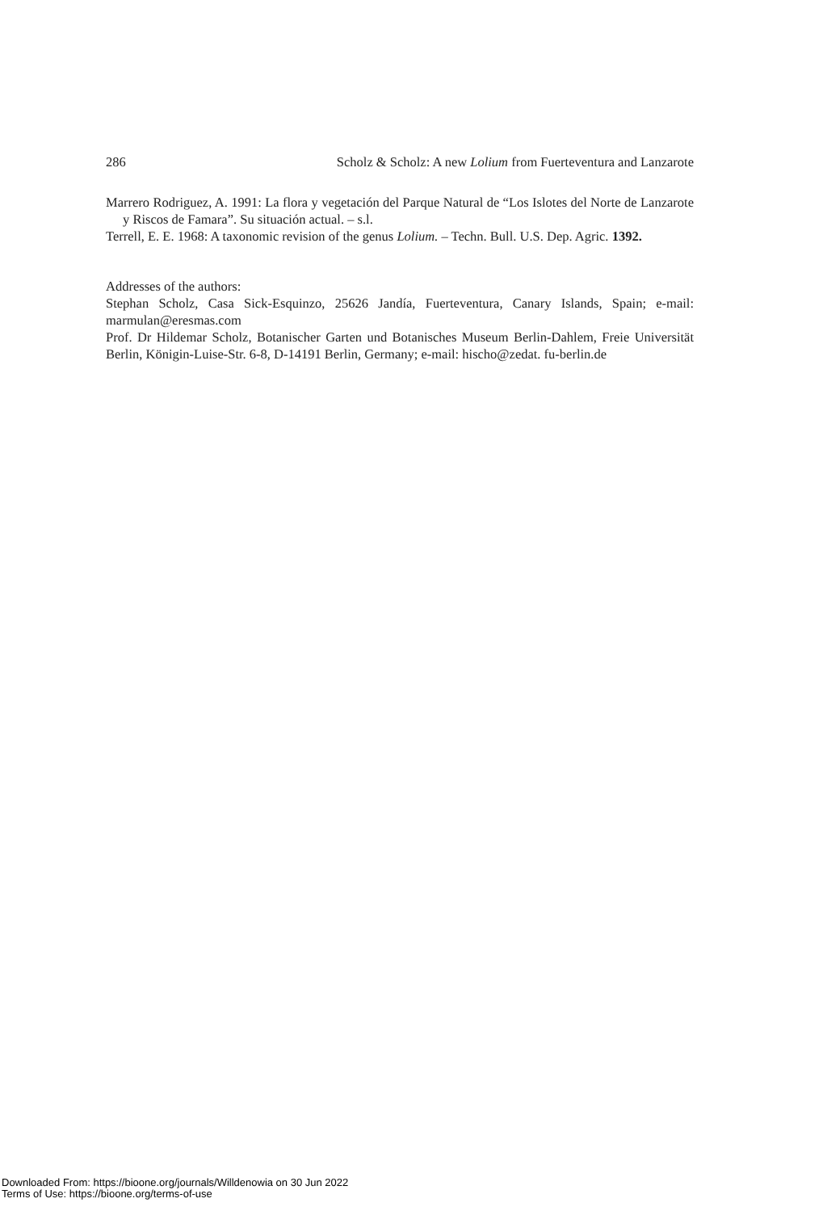286 Scholz & Scholz: A new Lolium from Fuerteventura and Lanzarote
Marrero Rodriguez, A. 1991: La flora y vegetación del Parque Natural de “Los Islotes del Norte de Lanzarote y Riscos de Famara”. Su situación actual. – s.l.
Terrell, E. E. 1968: A taxonomic revision of the genus Lolium. – Techn. Bull. U.S. Dep. Agric. 1392.
Addresses of the authors:
Stephan Scholz, Casa Sick-Esquinzo, 25626 Jandía, Fuerteventura, Canary Islands, Spain; e-mail: marmulan@eresmas.com
Prof. Dr Hildemar Scholz, Botanischer Garten und Botanisches Museum Berlin-Dahlem, Freie Universität Berlin, Königin-Luise-Str. 6-8, D-14191 Berlin, Germany; e-mail: hischo@zedat. fu-berlin.de
Downloaded From: https://bioone.org/journals/Willdenowia on 30 Jun 2022
Terms of Use: https://bioone.org/terms-of-use